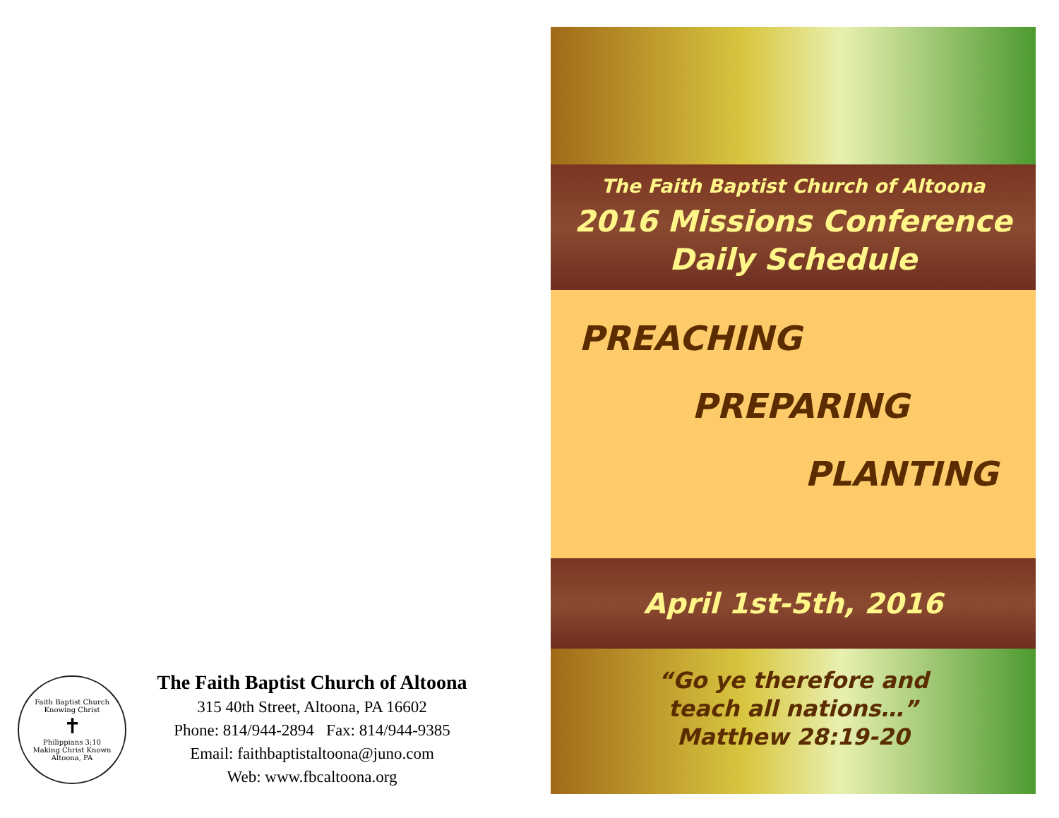Faith Baptist Church
Knowing Christ
✝
Philippians 3:10
Making Christ Known
Altoona, PA
The Faith Baptist Church of Altoona
315 40th Street, Altoona, PA 16602
Phone: 814/944-2894 Fax: 814/944-9385
Email: faithbaptistaltoona@juno.com
Web: www.fbcaltoona.org
The Faith Baptist Church of Altoona
2016 Missions Conference
Daily Schedule
PREACHING
PREPARING
PLANTING
April 1st-5th, 2016
“Go ye therefore and
teach all nations…”
Matthew 28:19-20